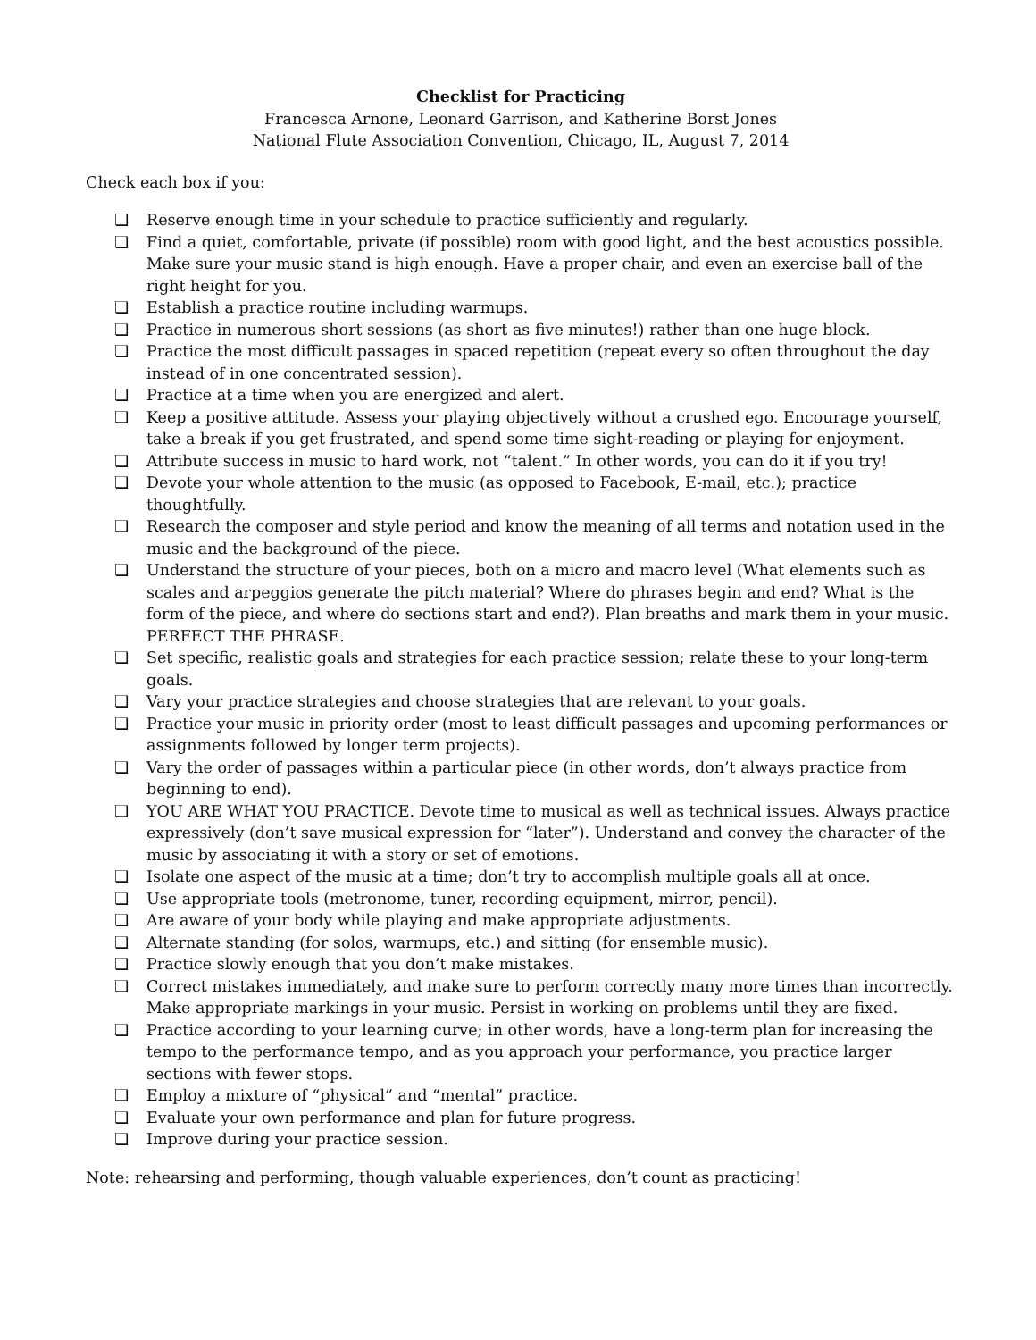Checklist for Practicing
Francesca Arnone, Leonard Garrison, and Katherine Borst Jones
National Flute Association Convention, Chicago, IL, August 7, 2014
Check each box if you:
❏ Reserve enough time in your schedule to practice sufficiently and regularly.
❏ Find a quiet, comfortable, private (if possible) room with good light, and the best acoustics possible. Make sure your music stand is high enough. Have a proper chair, and even an exercise ball of the right height for you.
❏ Establish a practice routine including warmups.
❏ Practice in numerous short sessions (as short as five minutes!) rather than one huge block.
❏ Practice the most difficult passages in spaced repetition (repeat every so often throughout the day instead of in one concentrated session).
❏ Practice at a time when you are energized and alert.
❏ Keep a positive attitude. Assess your playing objectively without a crushed ego. Encourage yourself, take a break if you get frustrated, and spend some time sight-reading or playing for enjoyment.
❏ Attribute success in music to hard work, not “talent.” In other words, you can do it if you try!
❏ Devote your whole attention to the music (as opposed to Facebook, E-mail, etc.); practice thoughtfully.
❏ Research the composer and style period and know the meaning of all terms and notation used in the music and the background of the piece.
❏ Understand the structure of your pieces, both on a micro and macro level (What elements such as scales and arpeggios generate the pitch material? Where do phrases begin and end? What is the form of the piece, and where do sections start and end?). Plan breaths and mark them in your music. PERFECT THE PHRASE.
❏ Set specific, realistic goals and strategies for each practice session; relate these to your long-term goals.
❏ Vary your practice strategies and choose strategies that are relevant to your goals.
❏ Practice your music in priority order (most to least difficult passages and upcoming performances or assignments followed by longer term projects).
❏ Vary the order of passages within a particular piece (in other words, don’t always practice from beginning to end).
❏ YOU ARE WHAT YOU PRACTICE. Devote time to musical as well as technical issues. Always practice expressively (don’t save musical expression for “later”). Understand and convey the character of the music by associating it with a story or set of emotions.
❏ Isolate one aspect of the music at a time; don’t try to accomplish multiple goals all at once.
❏ Use appropriate tools (metronome, tuner, recording equipment, mirror, pencil).
❏ Are aware of your body while playing and make appropriate adjustments.
❏ Alternate standing (for solos, warmups, etc.) and sitting (for ensemble music).
❏ Practice slowly enough that you don’t make mistakes.
❏ Correct mistakes immediately, and make sure to perform correctly many more times than incorrectly. Make appropriate markings in your music. Persist in working on problems until they are fixed.
❏ Practice according to your learning curve; in other words, have a long-term plan for increasing the tempo to the performance tempo, and as you approach your performance, you practice larger sections with fewer stops.
❏ Employ a mixture of “physical” and “mental” practice.
❏ Evaluate your own performance and plan for future progress.
❏ Improve during your practice session.
Note: rehearsing and performing, though valuable experiences, don’t count as practicing!